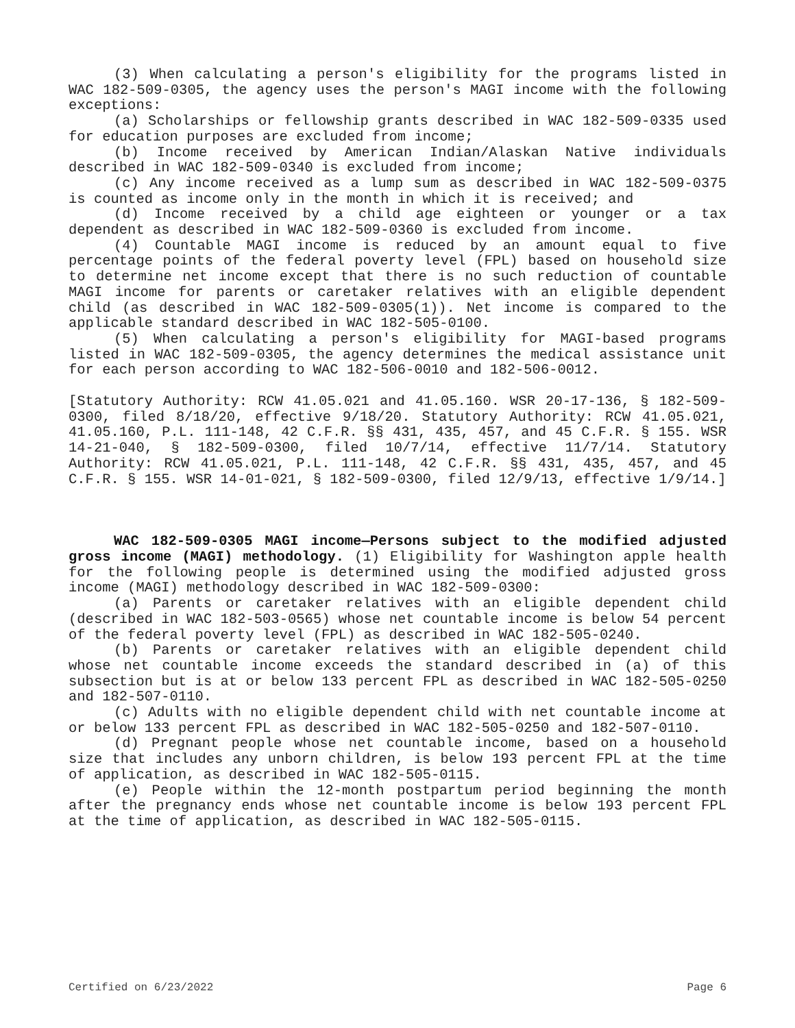(3) When calculating a person's eligibility for the programs listed in WAC 182-509-0305, the agency uses the person's MAGI income with the following exceptions:
(a) Scholarships or fellowship grants described in WAC 182-509-0335 used for education purposes are excluded from income;
(b) Income received by American Indian/Alaskan Native individuals described in WAC 182-509-0340 is excluded from income;
(c) Any income received as a lump sum as described in WAC 182-509-0375 is counted as income only in the month in which it is received; and
(d) Income received by a child age eighteen or younger or a tax dependent as described in WAC 182-509-0360 is excluded from income.
(4) Countable MAGI income is reduced by an amount equal to five percentage points of the federal poverty level (FPL) based on household size to determine net income except that there is no such reduction of countable MAGI income for parents or caretaker relatives with an eligible dependent child (as described in WAC 182-509-0305(1)). Net income is compared to the applicable standard described in WAC 182-505-0100.
(5) When calculating a person's eligibility for MAGI-based programs listed in WAC 182-509-0305, the agency determines the medical assistance unit for each person according to WAC 182-506-0010 and 182-506-0012.
[Statutory Authority: RCW 41.05.021 and 41.05.160. WSR 20-17-136, § 182-509-0300, filed 8/18/20, effective 9/18/20. Statutory Authority: RCW 41.05.021, 41.05.160, P.L. 111-148, 42 C.F.R. §§ 431, 435, 457, and 45 C.F.R. § 155. WSR 14-21-040, § 182-509-0300, filed 10/7/14, effective 11/7/14. Statutory Authority: RCW 41.05.021, P.L. 111-148, 42 C.F.R. §§ 431, 435, 457, and 45 C.F.R. § 155. WSR 14-01-021, § 182-509-0300, filed 12/9/13, effective 1/9/14.]
WAC 182-509-0305 MAGI income—Persons subject to the modified adjusted gross income (MAGI) methodology. (1) Eligibility for Washington apple health for the following people is determined using the modified adjusted gross income (MAGI) methodology described in WAC 182-509-0300:
(a) Parents or caretaker relatives with an eligible dependent child (described in WAC 182-503-0565) whose net countable income is below 54 percent of the federal poverty level (FPL) as described in WAC 182-505-0240.
(b) Parents or caretaker relatives with an eligible dependent child whose net countable income exceeds the standard described in (a) of this subsection but is at or below 133 percent FPL as described in WAC 182-505-0250 and 182-507-0110.
(c) Adults with no eligible dependent child with net countable income at or below 133 percent FPL as described in WAC 182-505-0250 and 182-507-0110.
(d) Pregnant people whose net countable income, based on a household size that includes any unborn children, is below 193 percent FPL at the time of application, as described in WAC 182-505-0115.
(e) People within the 12-month postpartum period beginning the month after the pregnancy ends whose net countable income is below 193 percent FPL at the time of application, as described in WAC 182-505-0115.
Certified on 6/23/2022 Page 6